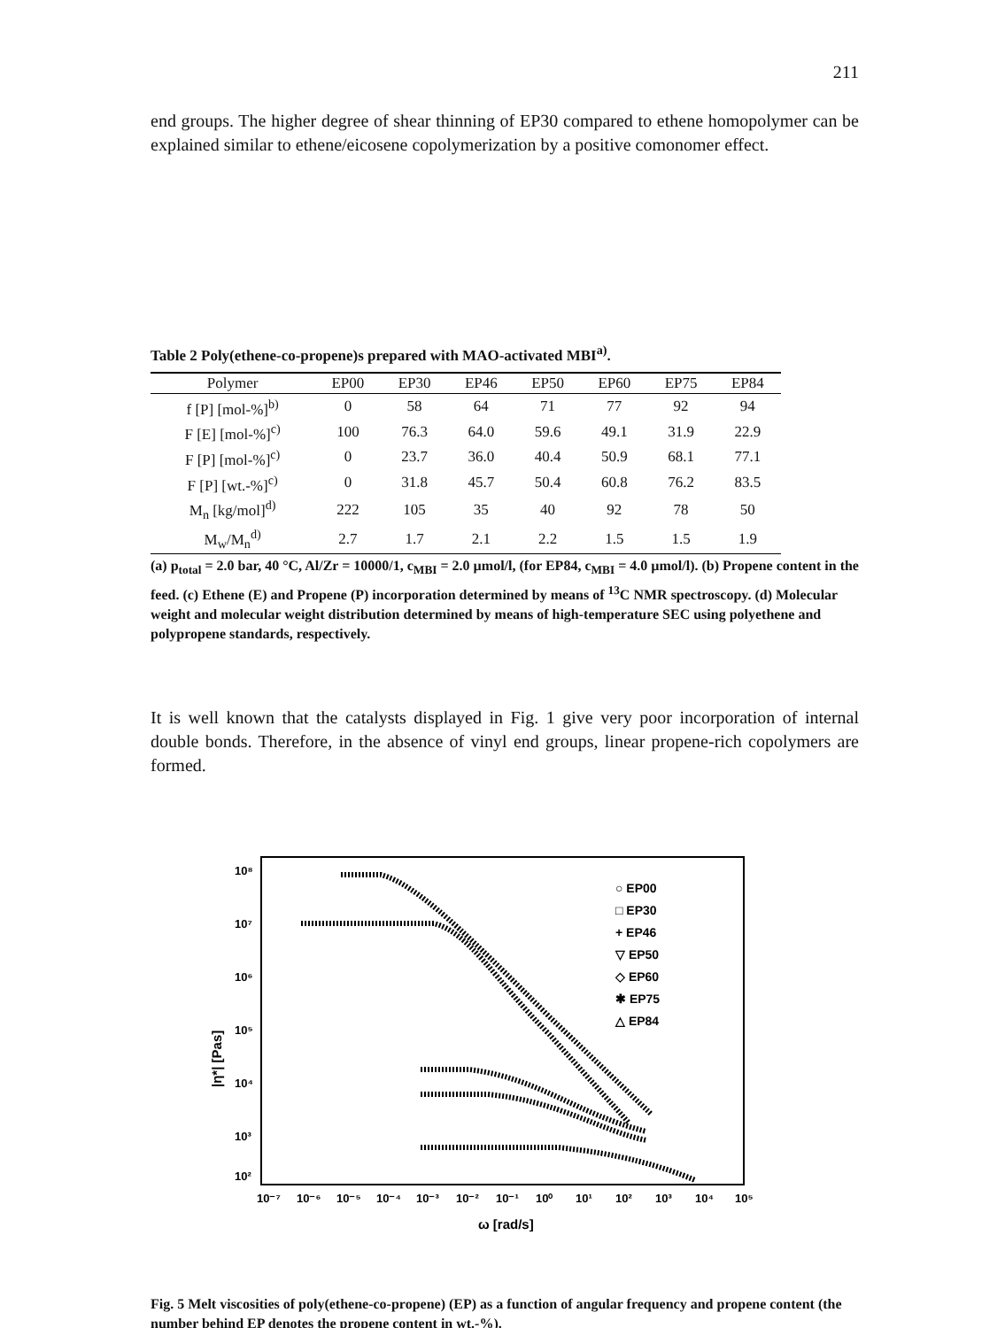211
end groups. The higher degree of shear thinning of EP30 compared to ethene homopolymer can be explained similar to ethene/eicosene copolymerization by a positive comonomer effect.
Table 2 Poly(ethene-co-propene)s prepared with MAO-activated MBI<sup>a)</sup>.
| Polymer | EP00 | EP30 | EP46 | EP50 | EP60 | EP75 | EP84 |
| --- | --- | --- | --- | --- | --- | --- | --- |
| f [P] [mol-%]<sup>b)</sup> | 0 | 58 | 64 | 71 | 77 | 92 | 94 |
| F [E] [mol-%]<sup>c)</sup> | 100 | 76.3 | 64.0 | 59.6 | 49.1 | 31.9 | 22.9 |
| F [P] [mol-%]<sup>c)</sup> | 0 | 23.7 | 36.0 | 40.4 | 50.9 | 68.1 | 77.1 |
| F [P] [wt.-%]<sup>c)</sup> | 0 | 31.8 | 45.7 | 50.4 | 60.8 | 76.2 | 83.5 |
| M<sub>n</sub> [kg/mol]<sup>d)</sup> | 222 | 105 | 35 | 40 | 92 | 78 | 50 |
| M<sub>w</sub>/M<sub>n</sub><sup>d)</sup> | 2.7 | 1.7 | 2.1 | 2.2 | 1.5 | 1.5 | 1.9 |
(a) p<sub>total</sub> = 2.0 bar, 40 °C, Al/Zr = 10000/1, c<sub>MBI</sub> = 2.0 µmol/l, (for EP84, c<sub>MBI</sub> = 4.0 µmol/l). (b) Propene content in the feed. (c) Ethene (E) and Propene (P) incorporation determined by means of <sup>13</sup>C NMR spectroscopy. (d) Molecular weight and molecular weight distribution determined by means of high-temperature SEC using polyethene and polypropene standards, respectively.
It is well known that the catalysts displayed in Fig. 1 give very poor incorporation of internal double bonds. Therefore, in the absence of vinyl end groups, linear propene-rich copolymers are formed.
10⁸
10⁷
10⁶
10⁵
10⁴
10³
10²
|η*| [Pas]
10⁻⁷
10⁻⁶
10⁻⁵
10⁻⁴
10⁻³
10⁻²
10⁻¹
10⁰
10¹
10²
10³
10⁴
10⁵
ω [rad/s]
○ EP00
□ EP30
+ EP46
▽ EP50
◇ EP60
✱ EP75
△ EP84
Fig. 5 Melt viscosities of poly(ethene-co-propene) (EP) as a function of angular frequency and propene content (the number behind EP denotes the propene content in wt.-%).